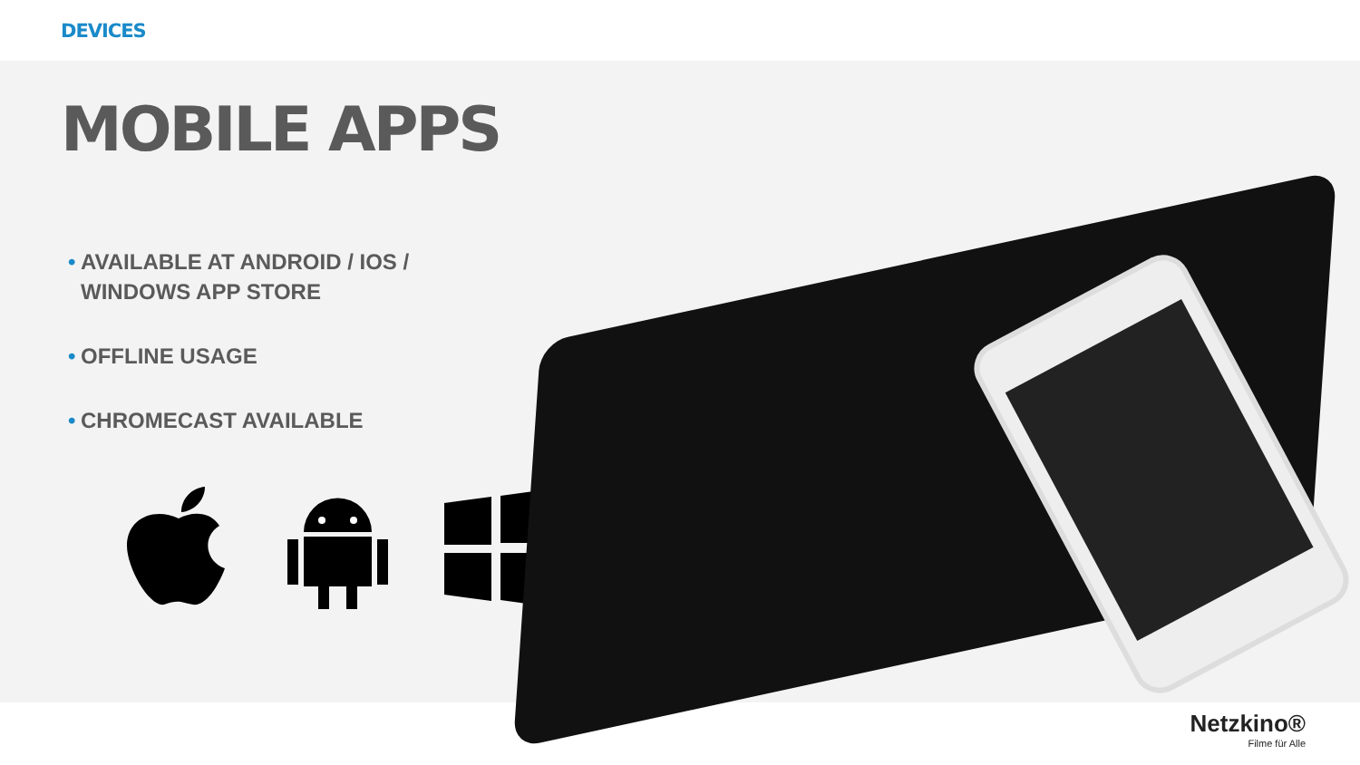DEVICES
MOBILE APPS
• AVAILABLE AT ANDROID / IOS / WINDOWS APP STORE
• OFFLINE USAGE
• CHROMECAST AVAILABLE
Netzkino®
Filme für Alle